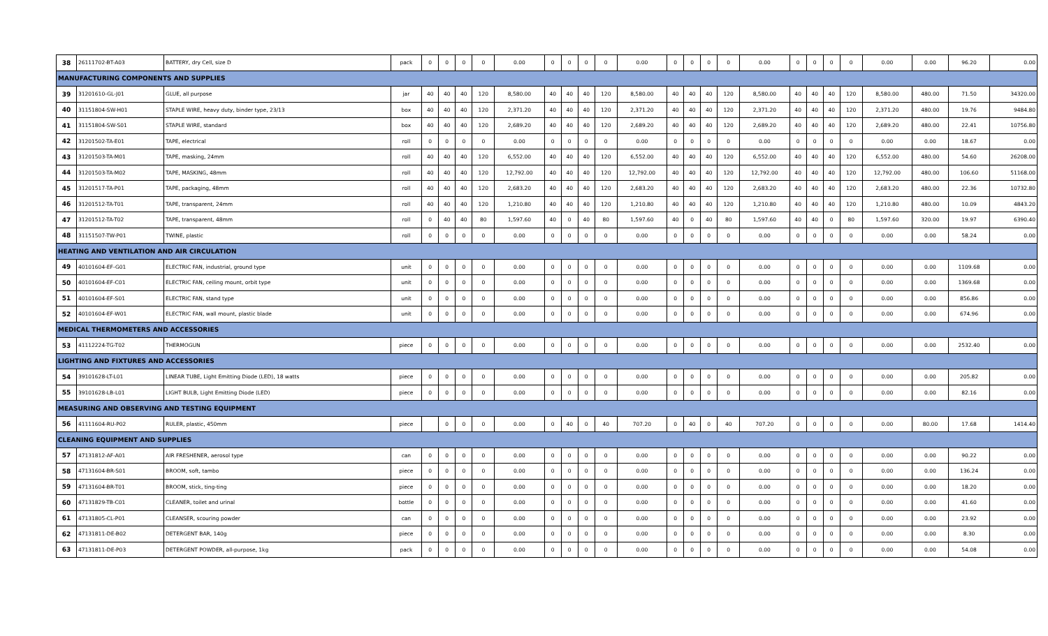| 38 | 26111702-BT-A03 | BATTERY, dry Cell, size D | pack | 0 | 0 | 0 | 0 | 0.00 | 0 | 0 | 0 | 0 | 0.00 | 0 | 0 | 0 | 0 | 0.00 | 0 | 0 | 0 | 0 | 0.00 | 0.00 | 96.20 | 0.00 |
| MANUFACTURING COMPONENTS AND SUPPLIES | | | | | | | | | | | | | | | | | | | | | | | | | | |
| 39 | 31201610-GL-J01 | GLUE, all purpose | jar | 40 | 40 | 40 | 120 | 8,580.00 | 40 | 40 | 40 | 120 | 8,580.00 | 40 | 40 | 40 | 120 | 8,580.00 | 40 | 40 | 40 | 120 | 8,580.00 | 480.00 | 71.50 | 34320.00 |
| 40 | 31151804-SW-H01 | STAPLE WIRE, heavy duty, binder type, 23/13 | box | 40 | 40 | 40 | 120 | 2,371.20 | 40 | 40 | 40 | 120 | 2,371.20 | 40 | 40 | 40 | 120 | 2,371.20 | 40 | 40 | 40 | 120 | 2,371.20 | 480.00 | 19.76 | 9484.80 |
| 41 | 31151804-SW-S01 | STAPLE WIRE, standard | box | 40 | 40 | 40 | 120 | 2,689.20 | 40 | 40 | 40 | 120 | 2,689.20 | 40 | 40 | 40 | 120 | 2,689.20 | 40 | 40 | 40 | 120 | 2,689.20 | 480.00 | 22.41 | 10756.80 |
| 42 | 31201502-TA-E01 | TAPE, electrical | roll | 0 | 0 | 0 | 0 | 0.00 | 0 | 0 | 0 | 0 | 0.00 | 0 | 0 | 0 | 0 | 0.00 | 0 | 0 | 0 | 0 | 0.00 | 0.00 | 18.67 | 0.00 |
| 43 | 31201503-TA-M01 | TAPE, masking, 24mm | roll | 40 | 40 | 40 | 120 | 6,552.00 | 40 | 40 | 40 | 120 | 6,552.00 | 40 | 40 | 40 | 120 | 6,552.00 | 40 | 40 | 40 | 120 | 6,552.00 | 480.00 | 54.60 | 26208.00 |
| 44 | 31201503-TA-M02 | TAPE, MASKING, 48mm | roll | 40 | 40 | 40 | 120 | 12,792.00 | 40 | 40 | 40 | 120 | 12,792.00 | 40 | 40 | 40 | 120 | 12,792.00 | 40 | 40 | 40 | 120 | 12,792.00 | 480.00 | 106.60 | 51168.00 |
| 45 | 31201517-TA-P01 | TAPE, packaging, 48mm | roll | 40 | 40 | 40 | 120 | 2,683.20 | 40 | 40 | 40 | 120 | 2,683.20 | 40 | 40 | 40 | 120 | 2,683.20 | 40 | 40 | 40 | 120 | 2,683.20 | 480.00 | 22.36 | 10732.80 |
| 46 | 31201512-TA-T01 | TAPE, transparent, 24mm | roll | 40 | 40 | 40 | 120 | 1,210.80 | 40 | 40 | 40 | 120 | 1,210.80 | 40 | 40 | 40 | 120 | 1,210.80 | 40 | 40 | 40 | 120 | 1,210.80 | 480.00 | 10.09 | 4843.20 |
| 47 | 31201512-TA-T02 | TAPE, transparent, 48mm | roll | 0 | 40 | 40 | 80 | 1,597.60 | 40 | 0 | 40 | 80 | 1,597.60 | 40 | 0 | 40 | 80 | 1,597.60 | 40 | 40 | 0 | 80 | 1,597.60 | 320.00 | 19.97 | 6390.40 |
| 48 | 31151507-TW-P01 | TWINE, plastic | roll | 0 | 0 | 0 | 0 | 0.00 | 0 | 0 | 0 | 0 | 0.00 | 0 | 0 | 0 | 0 | 0.00 | 0 | 0 | 0 | 0 | 0.00 | 0.00 | 58.24 | 0.00 |
| HEATING AND VENTILATION AND AIR CIRCULATION | | | | | | | | | | | | | | | | | | | | | | | | | | |
| 49 | 40101604-EF-G01 | ELECTRIC FAN, industrial, ground type | unit | 0 | 0 | 0 | 0 | 0.00 | 0 | 0 | 0 | 0 | 0.00 | 0 | 0 | 0 | 0 | 0.00 | 0 | 0 | 0 | 0 | 0.00 | 0.00 | 1109.68 | 0.00 |
| 50 | 40101604-EF-C01 | ELECTRIC FAN, ceiling mount, orbit type | unit | 0 | 0 | 0 | 0 | 0.00 | 0 | 0 | 0 | 0 | 0.00 | 0 | 0 | 0 | 0 | 0.00 | 0 | 0 | 0 | 0 | 0.00 | 0.00 | 1369.68 | 0.00 |
| 51 | 40101604-EF-S01 | ELECTRIC FAN, stand type | unit | 0 | 0 | 0 | 0 | 0.00 | 0 | 0 | 0 | 0 | 0.00 | 0 | 0 | 0 | 0 | 0.00 | 0 | 0 | 0 | 0 | 0.00 | 0.00 | 856.86 | 0.00 |
| 52 | 40101604-EF-W01 | ELECTRIC FAN, wall mount, plastic blade | unit | 0 | 0 | 0 | 0 | 0.00 | 0 | 0 | 0 | 0 | 0.00 | 0 | 0 | 0 | 0 | 0.00 | 0 | 0 | 0 | 0 | 0.00 | 0.00 | 674.96 | 0.00 |
| MEDICAL THERMOMETERS AND ACCESSORIES | | | | | | | | | | | | | | | | | | | | | | | | | | |
| 53 | 41112224-TG-T02 | THERMOGUN | piece | 0 | 0 | 0 | 0 | 0.00 | 0 | 0 | 0 | 0 | 0.00 | 0 | 0 | 0 | 0 | 0.00 | 0 | 0 | 0 | 0 | 0.00 | 0.00 | 2532.40 | 0.00 |
| LIGHTING AND FIXTURES AND ACCESSORIES | | | | | | | | | | | | | | | | | | | | | | | | | | |
| 54 | 39101628-LT-L01 | LINEAR TUBE, Light Emitting Diode (LED), 18 watts | piece | 0 | 0 | 0 | 0 | 0.00 | 0 | 0 | 0 | 0 | 0.00 | 0 | 0 | 0 | 0 | 0.00 | 0 | 0 | 0 | 0 | 0.00 | 0.00 | 205.82 | 0.00 |
| 55 | 39101628-LB-L01 | LIGHT BULB, Light Emitting Diode (LED) | piece | 0 | 0 | 0 | 0 | 0.00 | 0 | 0 | 0 | 0 | 0.00 | 0 | 0 | 0 | 0 | 0.00 | 0 | 0 | 0 | 0 | 0.00 | 0.00 | 82.16 | 0.00 |
| MEASURING AND OBSERVING AND TESTING EQUIPMENT | | | | | | | | | | | | | | | | | | | | | | | | | | |
| 56 | 41111604-RU-P02 | RULER, plastic, 450mm | piece | | 0 | 0 | 0 | 0.00 | 0 | 40 | 0 | 40 | 707.20 | 0 | 40 | 0 | 40 | 707.20 | 0 | 0 | 0 | 0 | 0.00 | 80.00 | 17.68 | 1414.40 |
| CLEANING EQUIPMENT AND SUPPLIES | | | | | | | | | | | | | | | | | | | | | | | | | | |
| 57 | 47131812-AF-A01 | AIR FRESHENER, aerosol type | can | 0 | 0 | 0 | 0 | 0.00 | 0 | 0 | 0 | 0 | 0.00 | 0 | 0 | 0 | 0 | 0.00 | 0 | 0 | 0 | 0 | 0.00 | 0.00 | 90.22 | 0.00 |
| 58 | 47131604-BR-S01 | BROOM, soft, tambo | piece | 0 | 0 | 0 | 0 | 0.00 | 0 | 0 | 0 | 0 | 0.00 | 0 | 0 | 0 | 0 | 0.00 | 0 | 0 | 0 | 0 | 0.00 | 0.00 | 136.24 | 0.00 |
| 59 | 47131604-BR-T01 | BROOM, stick, ting-ting | piece | 0 | 0 | 0 | 0 | 0.00 | 0 | 0 | 0 | 0 | 0.00 | 0 | 0 | 0 | 0 | 0.00 | 0 | 0 | 0 | 0 | 0.00 | 0.00 | 18.20 | 0.00 |
| 60 | 47131829-TB-C01 | CLEANER, toilet and urinal | bottle | 0 | 0 | 0 | 0 | 0.00 | 0 | 0 | 0 | 0 | 0.00 | 0 | 0 | 0 | 0 | 0.00 | 0 | 0 | 0 | 0 | 0.00 | 0.00 | 41.60 | 0.00 |
| 61 | 47131805-CL-P01 | CLEANSER, scouring powder | can | 0 | 0 | 0 | 0 | 0.00 | 0 | 0 | 0 | 0 | 0.00 | 0 | 0 | 0 | 0 | 0.00 | 0 | 0 | 0 | 0 | 0.00 | 0.00 | 23.92 | 0.00 |
| 62 | 47131811-DE-B02 | DETERGENT BAR, 140g | piece | 0 | 0 | 0 | 0 | 0.00 | 0 | 0 | 0 | 0 | 0.00 | 0 | 0 | 0 | 0 | 0.00 | 0 | 0 | 0 | 0 | 0.00 | 0.00 | 8.30 | 0.00 |
| 63 | 47131811-DE-P03 | DETERGENT POWDER, all-purpose, 1kg | pack | 0 | 0 | 0 | 0 | 0.00 | 0 | 0 | 0 | 0 | 0.00 | 0 | 0 | 0 | 0 | 0.00 | 0 | 0 | 0 | 0 | 0.00 | 0.00 | 54.08 | 0.00 |